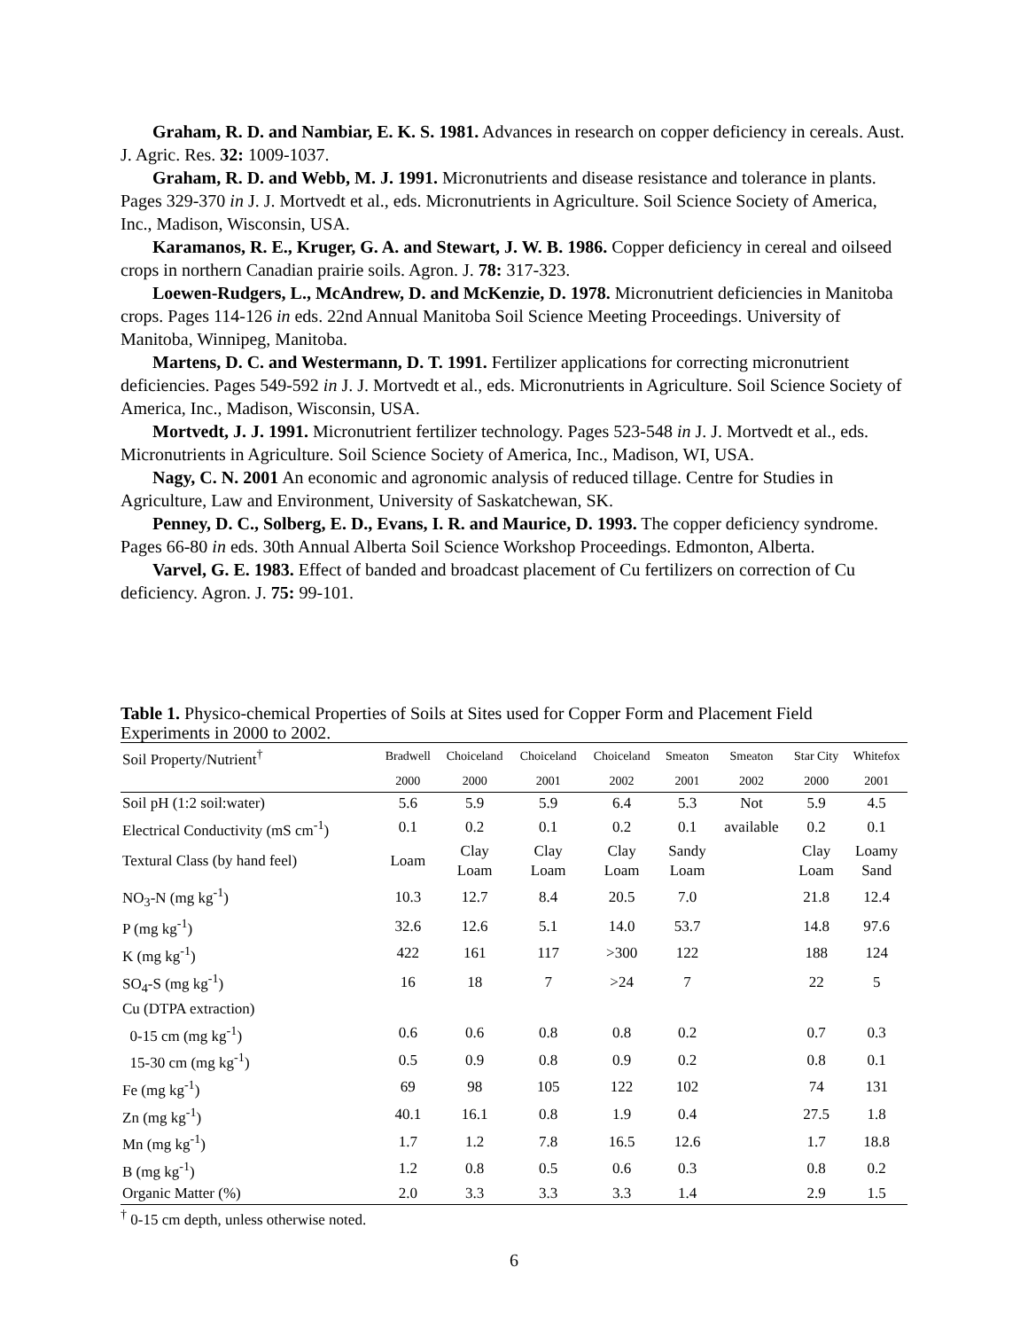Graham, R. D. and Nambiar, E. K. S. 1981. Advances in research on copper deficiency in cereals. Aust. J. Agric. Res. 32: 1009-1037.
Graham, R. D. and Webb, M. J. 1991. Micronutrients and disease resistance and tolerance in plants. Pages 329-370 in J. J. Mortvedt et al., eds. Micronutrients in Agriculture. Soil Science Society of America, Inc., Madison, Wisconsin, USA.
Karamanos, R. E., Kruger, G. A. and Stewart, J. W. B. 1986. Copper deficiency in cereal and oilseed crops in northern Canadian prairie soils. Agron. J. 78: 317-323.
Loewen-Rudgers, L., McAndrew, D. and McKenzie, D. 1978. Micronutrient deficiencies in Manitoba crops. Pages 114-126 in eds. 22nd Annual Manitoba Soil Science Meeting Proceedings. University of Manitoba, Winnipeg, Manitoba.
Martens, D. C. and Westermann, D. T. 1991. Fertilizer applications for correcting micronutrient deficiencies. Pages 549-592 in J. J. Mortvedt et al., eds. Micronutrients in Agriculture. Soil Science Society of America, Inc., Madison, Wisconsin, USA.
Mortvedt, J. J. 1991. Micronutrient fertilizer technology. Pages 523-548 in J. J. Mortvedt et al., eds. Micronutrients in Agriculture. Soil Science Society of America, Inc., Madison, WI, USA.
Nagy, C. N. 2001 An economic and agronomic analysis of reduced tillage. Centre for Studies in Agriculture, Law and Environment, University of Saskatchewan, SK.
Penney, D. C., Solberg, E. D., Evans, I. R. and Maurice, D. 1993. The copper deficiency syndrome. Pages 66-80 in eds. 30th Annual Alberta Soil Science Workshop Proceedings. Edmonton, Alberta.
Varvel, G. E. 1983. Effect of banded and broadcast placement of Cu fertilizers on correction of Cu deficiency. Agron. J. 75: 99-101.
Table 1. Physico-chemical Properties of Soils at Sites used for Copper Form and Placement Field Experiments in 2000 to 2002.
| Soil Property/Nutrient<sup>†</sup> | Bradwell | Choiceland | Choiceland | Choiceland | Smeaton | Smeaton | Star City | Whitefox |
| --- | --- | --- | --- | --- | --- | --- | --- | --- |
| | 2000 | 2000 | 2001 | 2002 | 2001 | 2002 | 2000 | 2001 |
| Soil pH (1:2 soil:water) | 5.6 | 5.9 | 5.9 | 6.4 | 5.3 | Not | 5.9 | 4.5 |
| Electrical Conductivity (mS cm<sup>-1</sup>) | 0.1 | 0.2 | 0.1 | 0.2 | 0.1 | available | 0.2 | 0.1 |
| Textural Class (by hand feel) | Loam | Clay Loam | Clay Loam | Clay Loam | Sandy Loam | | Clay Loam | Loamy Sand |
| NO<sub>3</sub>-N (mg kg<sup>-1</sup>) | 10.3 | 12.7 | 8.4 | 20.5 | 7.0 | | 21.8 | 12.4 |
| P (mg kg<sup>-1</sup>) | 32.6 | 12.6 | 5.1 | 14.0 | 53.7 | | 14.8 | 97.6 |
| K (mg kg<sup>-1</sup>) | 422 | 161 | 117 | >300 | 122 | | 188 | 124 |
| SO<sub>4</sub>-S (mg kg<sup>-1</sup>) | 16 | 18 | 7 | >24 | 7 | | 22 | 5 |
| Cu (DTPA extraction) | | | | | | | | |
| 0-15 cm (mg kg<sup>-1</sup>) | 0.6 | 0.6 | 0.8 | 0.8 | 0.2 | | 0.7 | 0.3 |
| 15-30 cm (mg kg<sup>-1</sup>) | 0.5 | 0.9 | 0.8 | 0.9 | 0.2 | | 0.8 | 0.1 |
| Fe (mg kg<sup>-1</sup>) | 69 | 98 | 105 | 122 | 102 | | 74 | 131 |
| Zn (mg kg<sup>-1</sup>) | 40.1 | 16.1 | 0.8 | 1.9 | 0.4 | | 27.5 | 1.8 |
| Mn (mg kg<sup>-1</sup>) | 1.7 | 1.2 | 7.8 | 16.5 | 12.6 | | 1.7 | 18.8 |
| B (mg kg<sup>-1</sup>) | 1.2 | 0.8 | 0.5 | 0.6 | 0.3 | | 0.8 | 0.2 |
| Organic Matter (%) | 2.0 | 3.3 | 3.3 | 3.3 | 1.4 | | 2.9 | 1.5 |
<sup>†</sup> 0-15 cm depth, unless otherwise noted.
6